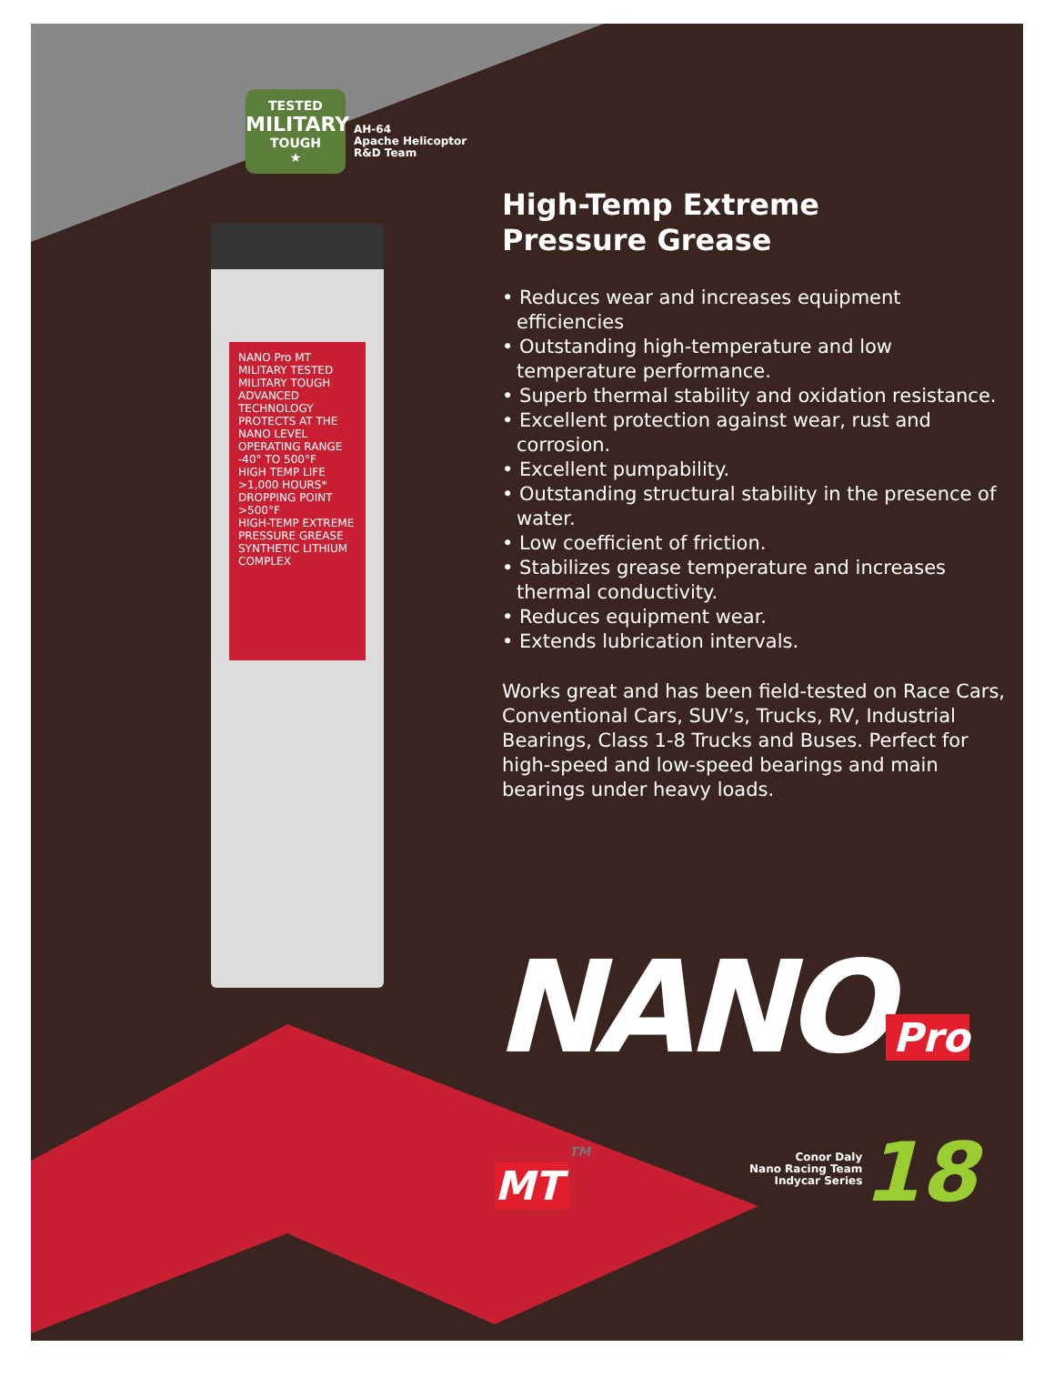NANO Pro MT
MILITARY TESTED MILITARY TOUGH
ADVANCED TECHNOLOGY PROTECTS AT THE NANO LEVEL
OPERATING RANGE -40° TO 500°F
HIGH TEMP LIFE >1,000 HOURS*
DROPPING POINT >500°F
HIGH-TEMP EXTREME PRESSURE GREASE
SYNTHETIC LITHIUM COMPLEX
TESTED
MILITARY
TOUGH
★
AH-64
Apache Helicoptor
R&D Team
High-Temp Extreme
Pressure Grease
• Reduces wear and increases equipment efficiencies
• Outstanding high-temperature and low temperature performance.
• Superb thermal stability and oxidation resistance.
• Excellent protection against wear, rust and corrosion.
• Excellent pumpability.
• Outstanding structural stability in the presence of water.
• Low coefficient of friction.
• Stabilizes grease temperature and increases thermal conductivity.
• Reduces equipment wear.
• Extends lubrication intervals.
Works great and has been field-tested on Race Cars, Conventional Cars, SUV’s, Trucks, RV, Industrial Bearings, Class 1-8 Trucks and Buses. Perfect for high-speed and low-speed bearings and main bearings under heavy loads.
NANO Pro MT<sup>TM</sup>
Conor Daly
Nano Racing Team
Indycar Series
18